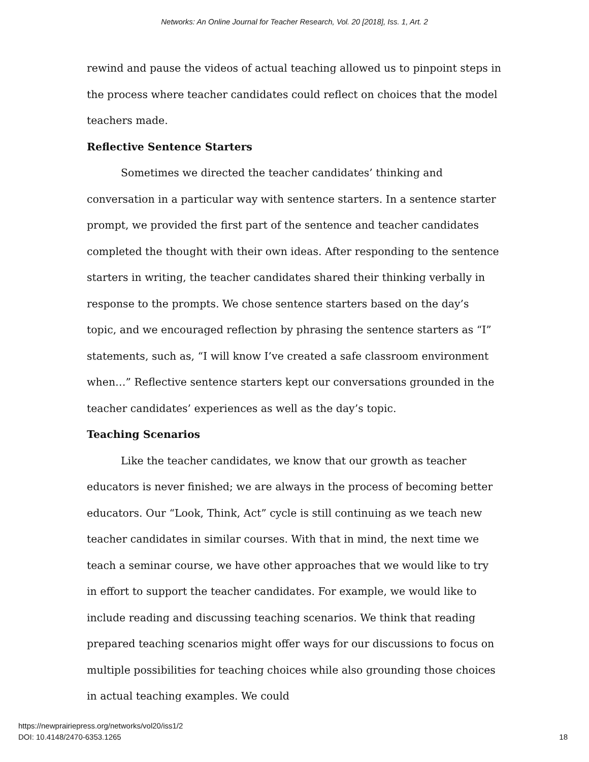Networks: An Online Journal for Teacher Research, Vol. 20 [2018], Iss. 1, Art. 2
rewind and pause the videos of actual teaching allowed us to pinpoint steps in the process where teacher candidates could reflect on choices that the model teachers made.
Reflective Sentence Starters
Sometimes we directed the teacher candidates’ thinking and conversation in a particular way with sentence starters. In a sentence starter prompt, we provided the first part of the sentence and teacher candidates completed the thought with their own ideas. After responding to the sentence starters in writing, the teacher candidates shared their thinking verbally in response to the prompts. We chose sentence starters based on the day’s topic, and we encouraged reflection by phrasing the sentence starters as “I” statements, such as, “I will know I’ve created a safe classroom environment when…” Reflective sentence starters kept our conversations grounded in the teacher candidates’ experiences as well as the day’s topic.
Teaching Scenarios
Like the teacher candidates, we know that our growth as teacher educators is never finished; we are always in the process of becoming better educators. Our “Look, Think, Act” cycle is still continuing as we teach new teacher candidates in similar courses. With that in mind, the next time we teach a seminar course, we have other approaches that we would like to try in effort to support the teacher candidates. For example, we would like to include reading and discussing teaching scenarios. We think that reading prepared teaching scenarios might offer ways for our discussions to focus on multiple possibilities for teaching choices while also grounding those choices in actual teaching examples. We could
https://newprairiepress.org/networks/vol20/iss1/2
DOI: 10.4148/2470-6353.1265
18